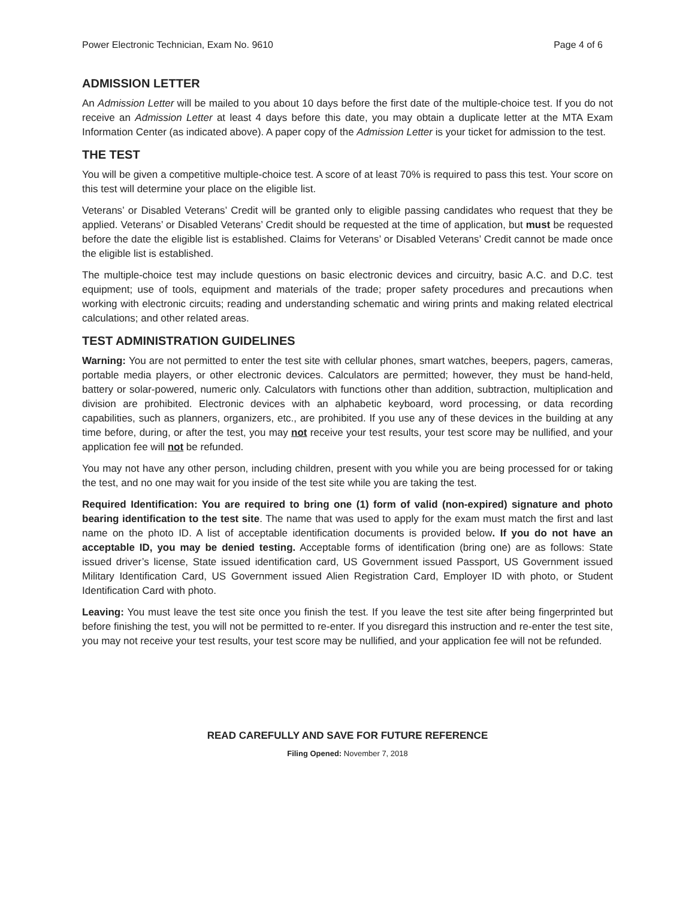Power Electronic Technician, Exam No. 9610 Page 4 of 6
ADMISSION LETTER
An Admission Letter will be mailed to you about 10 days before the first date of the multiple-choice test. If you do not receive an Admission Letter at least 4 days before this date, you may obtain a duplicate letter at the MTA Exam Information Center (as indicated above). A paper copy of the Admission Letter is your ticket for admission to the test.
THE TEST
You will be given a competitive multiple-choice test. A score of at least 70% is required to pass this test. Your score on this test will determine your place on the eligible list.
Veterans’ or Disabled Veterans’ Credit will be granted only to eligible passing candidates who request that they be applied. Veterans’ or Disabled Veterans’ Credit should be requested at the time of application, but must be requested before the date the eligible list is established. Claims for Veterans’ or Disabled Veterans’ Credit cannot be made once the eligible list is established.
The multiple-choice test may include questions on basic electronic devices and circuitry, basic A.C. and D.C. test equipment; use of tools, equipment and materials of the trade; proper safety procedures and precautions when working with electronic circuits; reading and understanding schematic and wiring prints and making related electrical calculations; and other related areas.
TEST ADMINISTRATION GUIDELINES
Warning: You are not permitted to enter the test site with cellular phones, smart watches, beepers, pagers, cameras, portable media players, or other electronic devices. Calculators are permitted; however, they must be hand-held, battery or solar-powered, numeric only. Calculators with functions other than addition, subtraction, multiplication and division are prohibited. Electronic devices with an alphabetic keyboard, word processing, or data recording capabilities, such as planners, organizers, etc., are prohibited. If you use any of these devices in the building at any time before, during, or after the test, you may not receive your test results, your test score may be nullified, and your application fee will not be refunded.
You may not have any other person, including children, present with you while you are being processed for or taking the test, and no one may wait for you inside of the test site while you are taking the test.
Required Identification: You are required to bring one (1) form of valid (non-expired) signature and photo bearing identification to the test site. The name that was used to apply for the exam must match the first and last name on the photo ID. A list of acceptable identification documents is provided below. If you do not have an acceptable ID, you may be denied testing. Acceptable forms of identification (bring one) are as follows: State issued driver’s license, State issued identification card, US Government issued Passport, US Government issued Military Identification Card, US Government issued Alien Registration Card, Employer ID with photo, or Student Identification Card with photo.
Leaving: You must leave the test site once you finish the test. If you leave the test site after being fingerprinted but before finishing the test, you will not be permitted to re-enter. If you disregard this instruction and re-enter the test site, you may not receive your test results, your test score may be nullified, and your application fee will not be refunded.
READ CAREFULLY AND SAVE FOR FUTURE REFERENCE
Filing Opened: November 7, 2018